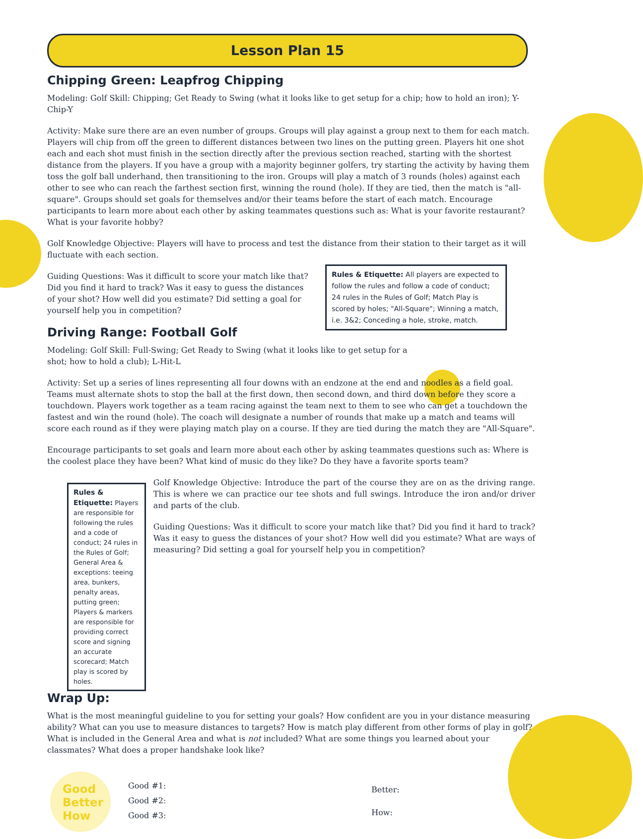Lesson Plan 15
Chipping Green: Leapfrog Chipping
Modeling: Golf Skill: Chipping; Get Ready to Swing (what it looks like to get setup for a chip; how to hold an iron); Y-Chip-Y
Activity: Make sure there are an even number of groups. Groups will play against a group next to them for each match. Players will chip from off the green to different distances between two lines on the putting green. Players hit one shot each and each shot must finish in the section directly after the previous section reached, starting with the shortest distance from the players. If you have a group with a majority beginner golfers, try starting the activity by having them toss the golf ball underhand, then transitioning to the iron. Groups will play a match of 3 rounds (holes) against each other to see who can reach the farthest section first, winning the round (hole). If they are tied, then the match is "all-square". Groups should set goals for themselves and/or their teams before the start of each match. Encourage participants to learn more about each other by asking teammates questions such as: What is your favorite restaurant? What is your favorite hobby?
Golf Knowledge Objective: Players will have to process and test the distance from their station to their target as it will fluctuate with each section.
Guiding Questions: Was it difficult to score your match like that? Did you find it hard to track? Was it easy to guess the distances of your shot? How well did you estimate? Did setting a goal for yourself help you in competition?
Rules & Etiquette: All players are expected to follow the rules and follow a code of conduct; 24 rules in the Rules of Golf; Match Play is scored by holes; "All-Square"; Winning a match, i.e. 3&2; Conceding a hole, stroke, match.
Driving Range: Football Golf
Modeling: Golf Skill: Full-Swing; Get Ready to Swing (what it looks like to get setup for a shot; how to hold a club); L-Hit-L
Activity: Set up a series of lines representing all four downs with an endzone at the end and noodles as a field goal. Teams must alternate shots to stop the ball at the first down, then second down, and third down before they score a touchdown. Players work together as a team racing against the team next to them to see who can get a touchdown the fastest and win the round (hole). The coach will designate a number of rounds that make up a match and teams will score each round as if they were playing match play on a course. If they are tied during the match they are "All-Square".
Encourage participants to set goals and learn more about each other by asking teammates questions such as: Where is the coolest place they have been? What kind of music do they like? Do they have a favorite sports team?
Rules & Etiquette: Players are responsible for following the rules and a code of conduct; 24 rules in the Rules of Golf; General Area & exceptions: teeing area, bunkers, penalty areas, putting green; Players & markers are responsible for providing correct score and signing an accurate scorecard; Match play is scored by holes.
Golf Knowledge Objective: Introduce the part of the course they are on as the driving range. This is where we can practice our tee shots and full swings. Introduce the iron and/or driver and parts of the club.
Guiding Questions: Was it difficult to score your match like that? Did you find it hard to track? Was it easy to guess the distances of your shot? How well did you estimate? What are ways of measuring? Did setting a goal for yourself help you in competition?
Wrap Up:
What is the most meaningful guideline to you for setting your goals? How confident are you in your distance measuring ability? What can you use to measure distances to targets? How is match play different from other forms of play in golf? What is included in the General Area and what is not included? What are some things you learned about your classmates? What does a proper handshake look like?
Good
Better
How
Good #1:
Good #2:
Good #3:
Better:
How: